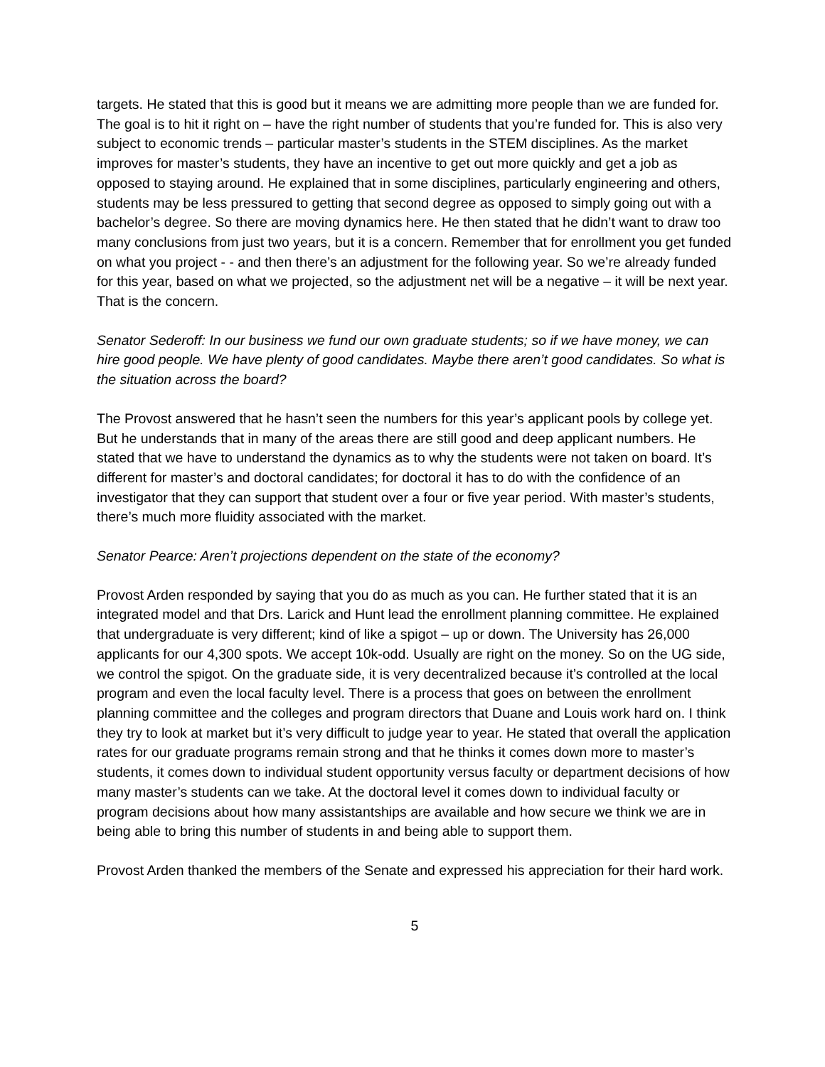targets. He stated that this is good but it means we are admitting more people than we are funded for. The goal is to hit it right on – have the right number of students that you’re funded for. This is also very subject to economic trends – particular master’s students in the STEM disciplines. As the market improves for master’s students, they have an incentive to get out more quickly and get a job as opposed to staying around. He explained that in some disciplines, particularly engineering and others, students may be less pressured to getting that second degree as opposed to simply going out with a bachelor’s degree. So there are moving dynamics here. He then stated that he didn’t want to draw too many conclusions from just two years, but it is a concern. Remember that for enrollment you get funded on what you project - - and then there’s an adjustment for the following year. So we’re already funded for this year, based on what we projected, so the adjustment net will be a negative – it will be next year. That is the concern.
Senator Sederoff: In our business we fund our own graduate students; so if we have money, we can hire good people. We have plenty of good candidates. Maybe there aren’t good candidates. So what is the situation across the board?
The Provost answered that he hasn’t seen the numbers for this year’s applicant pools by college yet. But he understands that in many of the areas there are still good and deep applicant numbers. He stated that we have to understand the dynamics as to why the students were not taken on board. It’s different for master’s and doctoral candidates; for doctoral it has to do with the confidence of an investigator that they can support that student over a four or five year period. With master’s students, there’s much more fluidity associated with the market.
Senator Pearce: Aren’t projections dependent on the state of the economy?
Provost Arden responded by saying that you do as much as you can. He further stated that it is an integrated model and that Drs. Larick and Hunt lead the enrollment planning committee. He explained that undergraduate is very different; kind of like a spigot – up or down. The University has 26,000 applicants for our 4,300 spots. We accept 10k-odd. Usually are right on the money. So on the UG side, we control the spigot. On the graduate side, it is very decentralized because it’s controlled at the local program and even the local faculty level. There is a process that goes on between the enrollment planning committee and the colleges and program directors that Duane and Louis work hard on. I think they try to look at market but it’s very difficult to judge year to year. He stated that overall the application rates for our graduate programs remain strong and that he thinks it comes down more to master’s students, it comes down to individual student opportunity versus faculty or department decisions of how many master’s students can we take. At the doctoral level it comes down to individual faculty or program decisions about how many assistantships are available and how secure we think we are in being able to bring this number of students in and being able to support them.
Provost Arden thanked the members of the Senate and expressed his appreciation for their hard work.
5